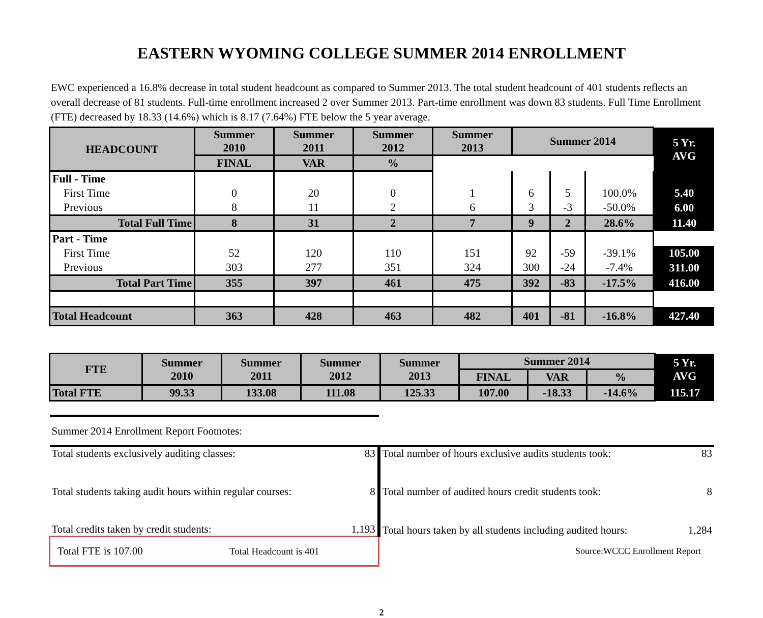EASTERN WYOMING COLLEGE SUMMER 2014 ENROLLMENT
EWC experienced a 16.8% decrease in total student headcount as compared to Summer 2013. The total student headcount of 401 students reflects an overall decrease of 81 students. Full-time enrollment increased 2 over Summer 2013. Part-time enrollment was down 83 students. Full Time Enrollment (FTE) decreased by 18.33 (14.6%) which is 8.17 (7.64%) FTE below the 5 year average.
| HEADCOUNT | Summer 2010 | Summer 2011 | Summer 2012 | Summer 2013 | Summer 2014 | | | 5 Yr. AVG |
| --- | --- | --- | --- | --- | --- | --- | --- | --- |
| | | | | | FINAL | VAR | % | |
| Full - Time | | | | | | | | |
| First Time | 0 | 20 | 0 | 1 | 6 | 5 | 100.0% | 5.40 |
| Previous | 8 | 11 | 2 | 6 | 3 | -3 | -50.0% | 6.00 |
| Total Full Time | 8 | 31 | 2 | 7 | 9 | 2 | 28.6% | 11.40 |
| Part - Time | | | | | | | | |
| First Time | 52 | 120 | 110 | 151 | 92 | -59 | -39.1% | 105.00 |
| Previous | 303 | 277 | 351 | 324 | 300 | -24 | -7.4% | 311.00 |
| Total Part Time | 355 | 397 | 461 | 475 | 392 | -83 | -17.5% | 416.00 |
| Total Headcount | 363 | 428 | 463 | 482 | 401 | -81 | -16.8% | 427.40 |
| FTE | Summer 2010 | Summer 2011 | Summer 2012 | Summer 2013 | Summer 2014 | | | 5 Yr. AVG |
| --- | --- | --- | --- | --- | --- | --- | --- | --- |
| | | | | | FINAL | VAR | % | |
| Total FTE | 99.33 | 133.08 | 111.08 | 125.33 | 107.00 | -18.33 | -14.6% | 115.17 |
| Summer 2014 Enrollment Report Footnotes: | | | |
| Total students exclusively auditing classes: | 83 | Total number of hours exclusive audits students took: | 83 |
| Total students taking audit hours within regular courses: | 8 | Total number of audited hours credit students took: | 8 |
| Total credits taken by credit students: | 1,193 | Total hours taken by all students including audited hours: | 1,284 |
| Total FTE is 107.00 Total Headcount is 401 | | Source:WCCC Enrollment Report | |
2